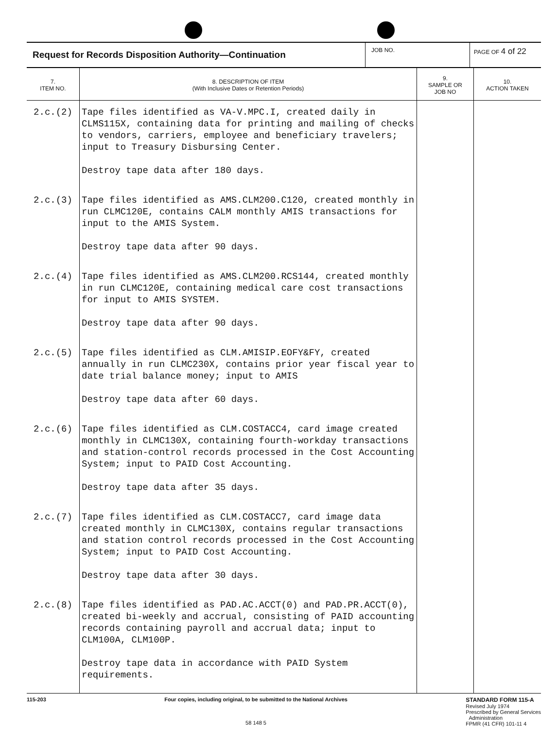| Request for Records Disposition Authority—Continuation | JOB NO. | PAGE OF 4 of 22 |
| 7. ITEM NO. | 8. DESCRIPTION OF ITEM (With Inclusive Dates or Retention Periods) | 9. SAMPLE OR JOB NO | 10. ACTION TAKEN |
| --- | --- | --- | --- |
| 2.c.(2) | Tape files identified as VA-V.MPC.I, created daily in CLMS115X, containing data for printing and mailing of checks to vendors, carriers, employee and beneficiary travelers; input to Treasury Disbursing Center. Destroy tape data after 180 days. | | |
| 2.c.(3) | Tape files identified as AMS.CLM200.C120, created monthly in run CLMC120E, contains CALM monthly AMIS transactions for input to the AMIS System. Destroy tape data after 90 days. | | |
| 2.c.(4) | Tape files identified as AMS.CLM200.RCS144, created monthly in run CLMC120E, containing medical care cost transactions for input to AMIS SYSTEM. Destroy tape data after 90 days. | | |
| 2.c.(5) | Tape files identified as CLM.AMISIP.EOFY&FY, created annually in run CLMC230X, contains prior year fiscal year to date trial balance money; input to AMIS Destroy tape data after 60 days. | | |
| 2.c.(6) | Tape files identified as CLM.COSTACC4, card image created monthly in CLMC130X, containing fourth-workday transactions and station-control records processed in the Cost Accounting System; input to PAID Cost Accounting. Destroy tape data after 35 days. | | |
| 2.c.(7) | Tape files identified as CLM.COSTACC7, card image data created monthly in CLMC130X, contains regular transactions and station control records processed in the Cost Accounting System; input to PAID Cost Accounting. Destroy tape data after 30 days. | | |
| 2.c.(8) | Tape files identified as PAD.AC.ACCT(0) and PAD.PR.ACCT(0), created bi-weekly and accrual, consisting of PAID accounting records containing payroll and accrual data; input to CLM100A, CLM100P. Destroy tape data in accordance with PAID System requirements. | | |
115-203 Four copies, including original, to be submitted to the National Archives
58 148 5
STANDARD FORM 115-A
Revised July 1974
Prescribed by General Services
Administration
FPMR (41 CFR) 101-11 4